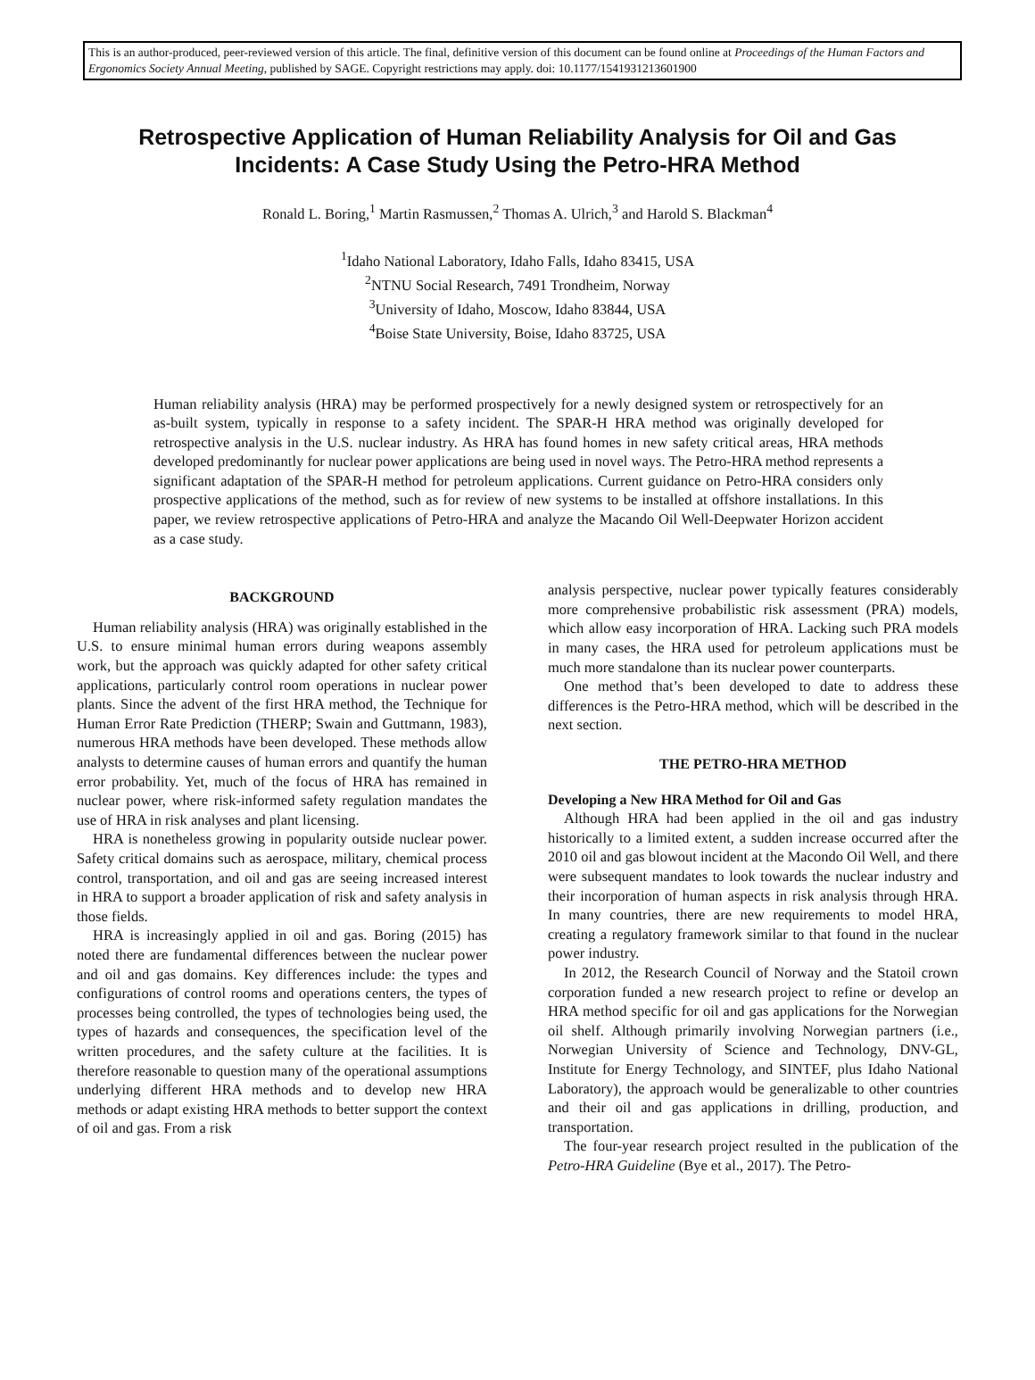This is an author-produced, peer-reviewed version of this article. The final, definitive version of this document can be found online at Proceedings of the Human Factors and Ergonomics Society Annual Meeting, published by SAGE. Copyright restrictions may apply. doi: 10.1177/1541931213601900
Retrospective Application of Human Reliability Analysis for Oil and Gas Incidents: A Case Study Using the Petro-HRA Method
Ronald L. Boring,<sup>1</sup> Martin Rasmussen,<sup>2</sup> Thomas A. Ulrich,<sup>3</sup> and Harold S. Blackman<sup>4</sup>
<sup>1</sup> Idaho National Laboratory, Idaho Falls, Idaho 83415, USA
<sup>2</sup> NTNU Social Research, 7491 Trondheim, Norway
<sup>3</sup> University of Idaho, Moscow, Idaho 83844, USA
<sup>4</sup> Boise State University, Boise, Idaho 83725, USA
Human reliability analysis (HRA) may be performed prospectively for a newly designed system or retrospectively for an as-built system, typically in response to a safety incident. The SPAR-H HRA method was originally developed for retrospective analysis in the U.S. nuclear industry. As HRA has found homes in new safety critical areas, HRA methods developed predominantly for nuclear power applications are being used in novel ways. The Petro-HRA method represents a significant adaptation of the SPAR-H method for petroleum applications. Current guidance on Petro-HRA considers only prospective applications of the method, such as for review of new systems to be installed at offshore installations. In this paper, we review retrospective applications of Petro-HRA and analyze the Macando Oil Well-Deepwater Horizon accident as a case study.
BACKGROUND
Human reliability analysis (HRA) was originally established in the U.S. to ensure minimal human errors during weapons assembly work, but the approach was quickly adapted for other safety critical applications, particularly control room operations in nuclear power plants. Since the advent of the first HRA method, the Technique for Human Error Rate Prediction (THERP; Swain and Guttmann, 1983), numerous HRA methods have been developed. These methods allow analysts to determine causes of human errors and quantify the human error probability. Yet, much of the focus of HRA has remained in nuclear power, where risk-informed safety regulation mandates the use of HRA in risk analyses and plant licensing.
HRA is nonetheless growing in popularity outside nuclear power. Safety critical domains such as aerospace, military, chemical process control, transportation, and oil and gas are seeing increased interest in HRA to support a broader application of risk and safety analysis in those fields.
HRA is increasingly applied in oil and gas. Boring (2015) has noted there are fundamental differences between the nuclear power and oil and gas domains. Key differences include: the types and configurations of control rooms and operations centers, the types of processes being controlled, the types of technologies being used, the types of hazards and consequences, the specification level of the written procedures, and the safety culture at the facilities. It is therefore reasonable to question many of the operational assumptions underlying different HRA methods and to develop new HRA methods or adapt existing HRA methods to better support the context of oil and gas. From a risk
analysis perspective, nuclear power typically features considerably more comprehensive probabilistic risk assessment (PRA) models, which allow easy incorporation of HRA. Lacking such PRA models in many cases, the HRA used for petroleum applications must be much more standalone than its nuclear power counterparts.
One method that’s been developed to date to address these differences is the Petro-HRA method, which will be described in the next section.
THE PETRO-HRA METHOD
Developing a New HRA Method for Oil and Gas
Although HRA had been applied in the oil and gas industry historically to a limited extent, a sudden increase occurred after the 2010 oil and gas blowout incident at the Macondo Oil Well, and there were subsequent mandates to look towards the nuclear industry and their incorporation of human aspects in risk analysis through HRA. In many countries, there are new requirements to model HRA, creating a regulatory framework similar to that found in the nuclear power industry.
In 2012, the Research Council of Norway and the Statoil crown corporation funded a new research project to refine or develop an HRA method specific for oil and gas applications for the Norwegian oil shelf. Although primarily involving Norwegian partners (i.e., Norwegian University of Science and Technology, DNV-GL, Institute for Energy Technology, and SINTEF, plus Idaho National Laboratory), the approach would be generalizable to other countries and their oil and gas applications in drilling, production, and transportation.
The four-year research project resulted in the publication of the Petro-HRA Guideline (Bye et al., 2017). The Petro-